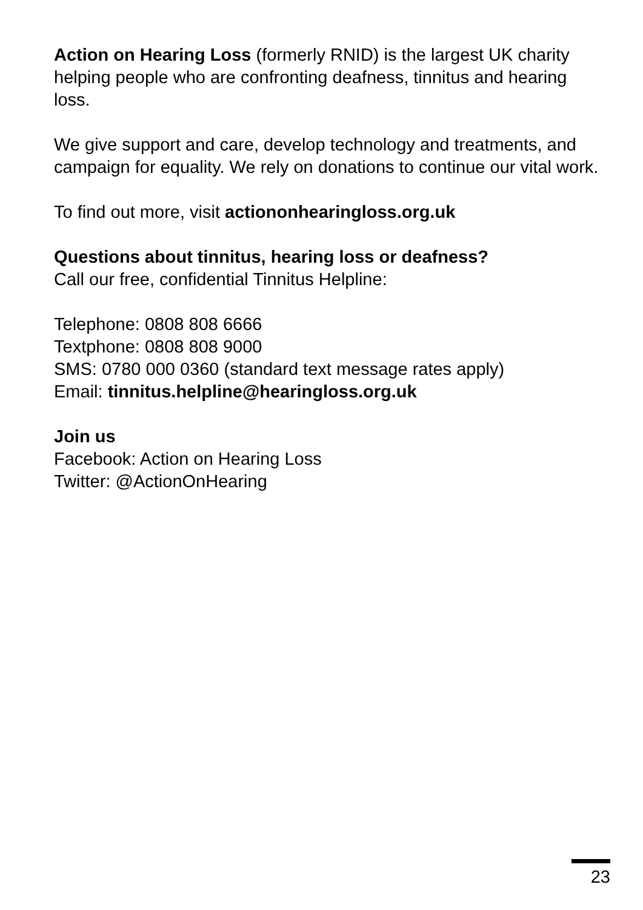Action on Hearing Loss (formerly RNID) is the largest UK charity helping people who are confronting deafness, tinnitus and hearing loss.
We give support and care, develop technology and treatments, and campaign for equality. We rely on donations to continue our vital work.
To find out more, visit actiononhearingloss.org.uk
Questions about tinnitus, hearing loss or deafness?
Call our free, confidential Tinnitus Helpline:
Telephone: 0808 808 6666
Textphone: 0808 808 9000
SMS: 0780 000 0360 (standard text message rates apply)
Email: tinnitus.helpline@hearingloss.org.uk
Join us
Facebook: Action on Hearing Loss
Twitter: @ActionOnHearing
23